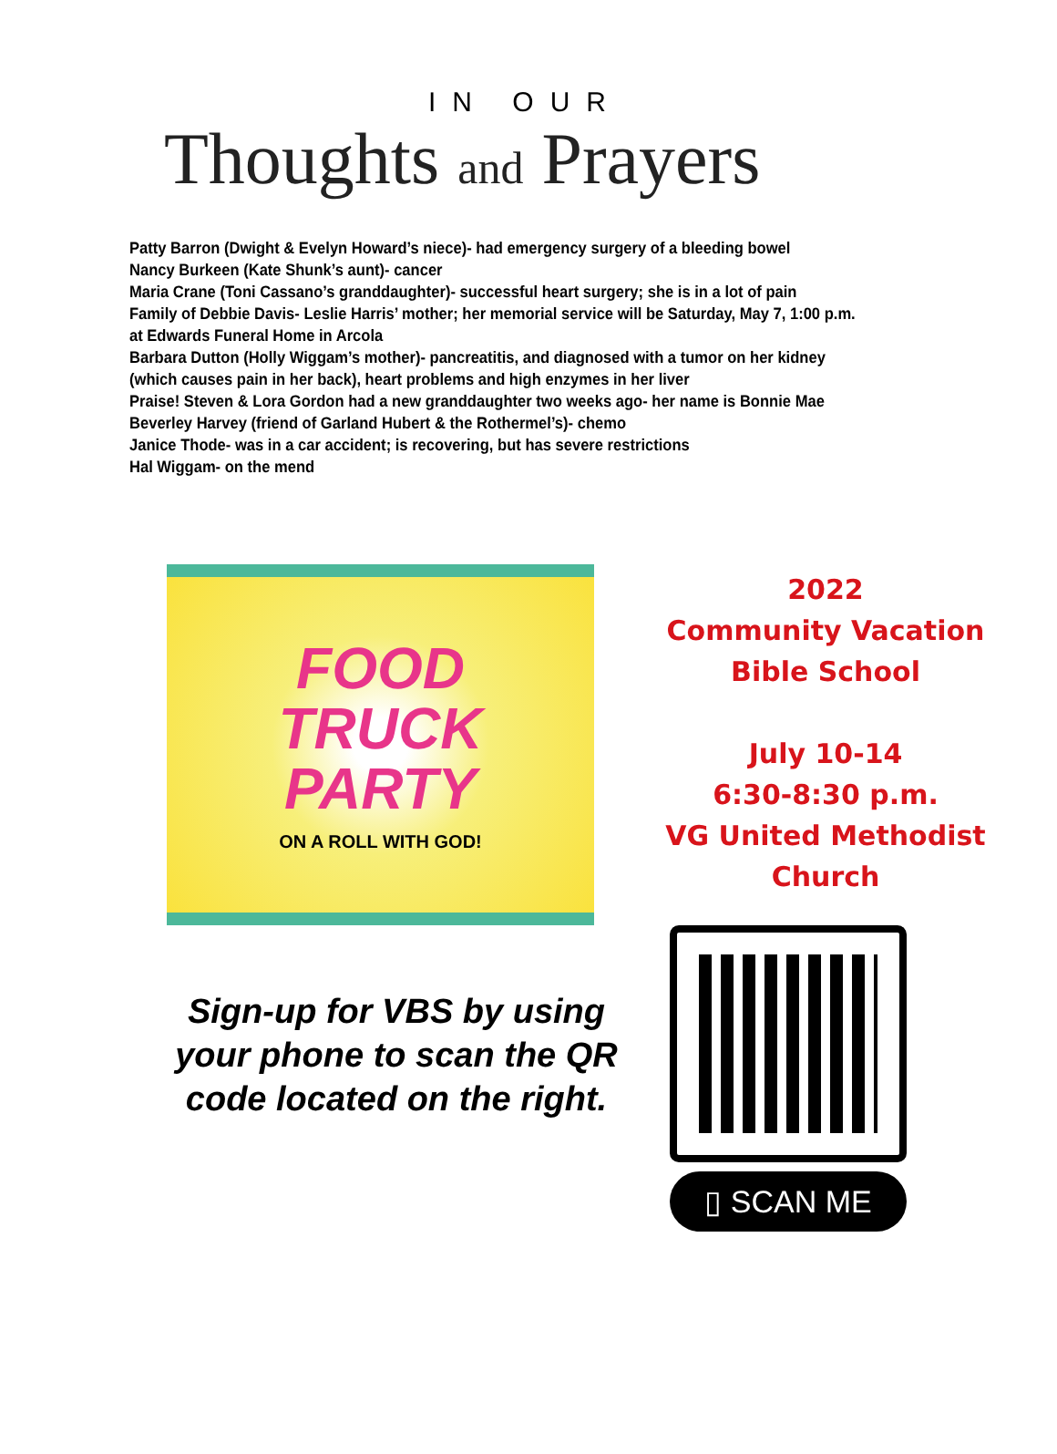IN OUR
Thoughts and Prayers
Patty Barron (Dwight & Evelyn Howard’s niece)- had emergency surgery of a bleeding bowel
Nancy Burkeen (Kate Shunk’s aunt)- cancer
Maria Crane (Toni Cassano’s granddaughter)- successful heart surgery; she is in a lot of pain
Family of Debbie Davis- Leslie Harris’ mother; her memorial service will be Saturday, May 7, 1:00 p.m. at Edwards Funeral Home in Arcola
Barbara Dutton (Holly Wiggam’s mother)- pancreatitis, and diagnosed with a tumor on her kidney (which causes pain in her back), heart problems and high enzymes in her liver
Praise! Steven & Lora Gordon had a new granddaughter two weeks ago- her name is Bonnie Mae
Beverley Harvey (friend of Garland Hubert & the Rothermel’s)- chemo
Janice Thode- was in a car accident; is recovering, but has severe restrictions
Hal Wiggam- on the mend
FOOD
TRUCK
PARTY
ON A ROLL WITH GOD!
2022
Community Vacation
Bible School
July 10-14
6:30-8:30 p.m.
VG United Methodist
Church
Sign-up for VBS by using your phone to scan the QR code located on the right.
▯ SCAN ME